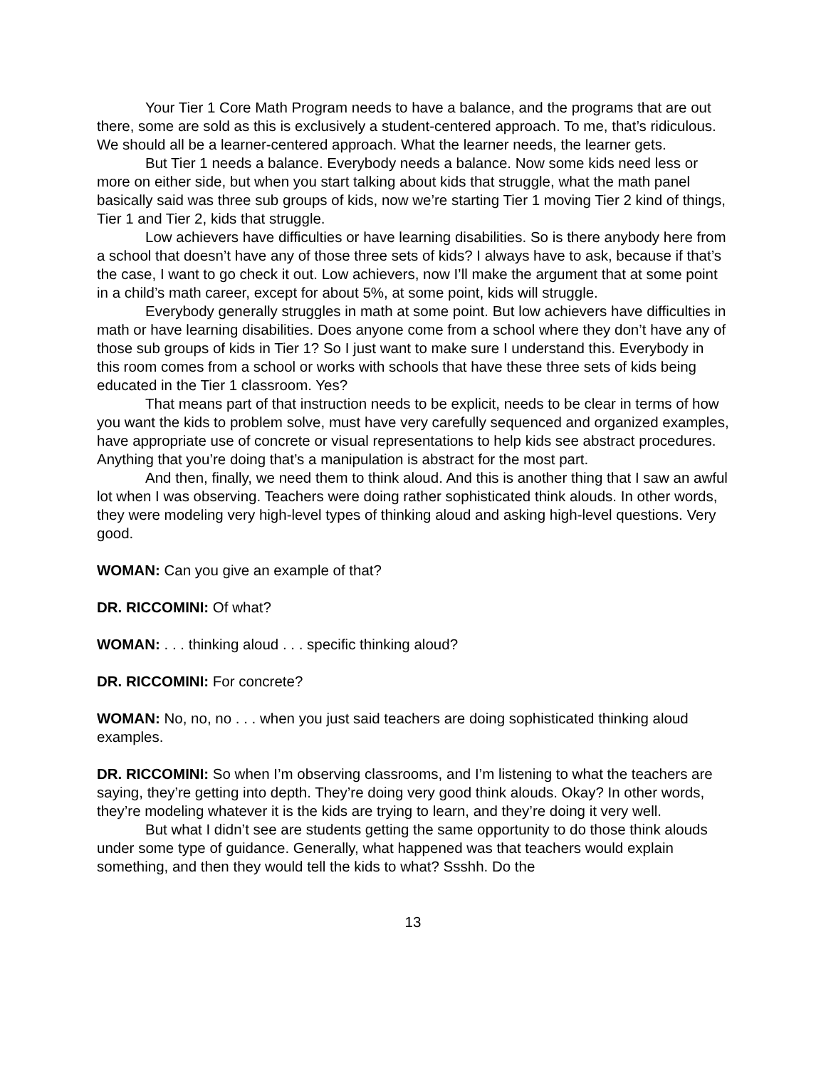Your Tier 1 Core Math Program needs to have a balance, and the programs that are out there, some are sold as this is exclusively a student-centered approach. To me, that’s ridiculous. We should all be a learner-centered approach. What the learner needs, the learner gets.
But Tier 1 needs a balance. Everybody needs a balance. Now some kids need less or more on either side, but when you start talking about kids that struggle, what the math panel basically said was three sub groups of kids, now we’re starting Tier 1 moving Tier 2 kind of things, Tier 1 and Tier 2, kids that struggle.
Low achievers have difficulties or have learning disabilities. So is there anybody here from a school that doesn’t have any of those three sets of kids? I always have to ask, because if that’s the case, I want to go check it out. Low achievers, now I’ll make the argument that at some point in a child’s math career, except for about 5%, at some point, kids will struggle.
Everybody generally struggles in math at some point. But low achievers have difficulties in math or have learning disabilities. Does anyone come from a school where they don’t have any of those sub groups of kids in Tier 1? So I just want to make sure I understand this. Everybody in this room comes from a school or works with schools that have these three sets of kids being educated in the Tier 1 classroom. Yes?
That means part of that instruction needs to be explicit, needs to be clear in terms of how you want the kids to problem solve, must have very carefully sequenced and organized examples, have appropriate use of concrete or visual representations to help kids see abstract procedures. Anything that you’re doing that’s a manipulation is abstract for the most part.
And then, finally, we need them to think aloud. And this is another thing that I saw an awful lot when I was observing. Teachers were doing rather sophisticated think alouds. In other words, they were modeling very high-level types of thinking aloud and asking high-level questions. Very good.
WOMAN: Can you give an example of that?
DR. RICCOMINI: Of what?
WOMAN: . . . thinking aloud . . . specific thinking aloud?
DR. RICCOMINI: For concrete?
WOMAN: No, no, no . . . when you just said teachers are doing sophisticated thinking aloud examples.
DR. RICCOMINI: So when I’m observing classrooms, and I’m listening to what the teachers are saying, they’re getting into depth. They’re doing very good think alouds. Okay? In other words, they’re modeling whatever it is the kids are trying to learn, and they’re doing it very well.
But what I didn’t see are students getting the same opportunity to do those think alouds under some type of guidance. Generally, what happened was that teachers would explain something, and then they would tell the kids to what? Ssshh. Do the
13